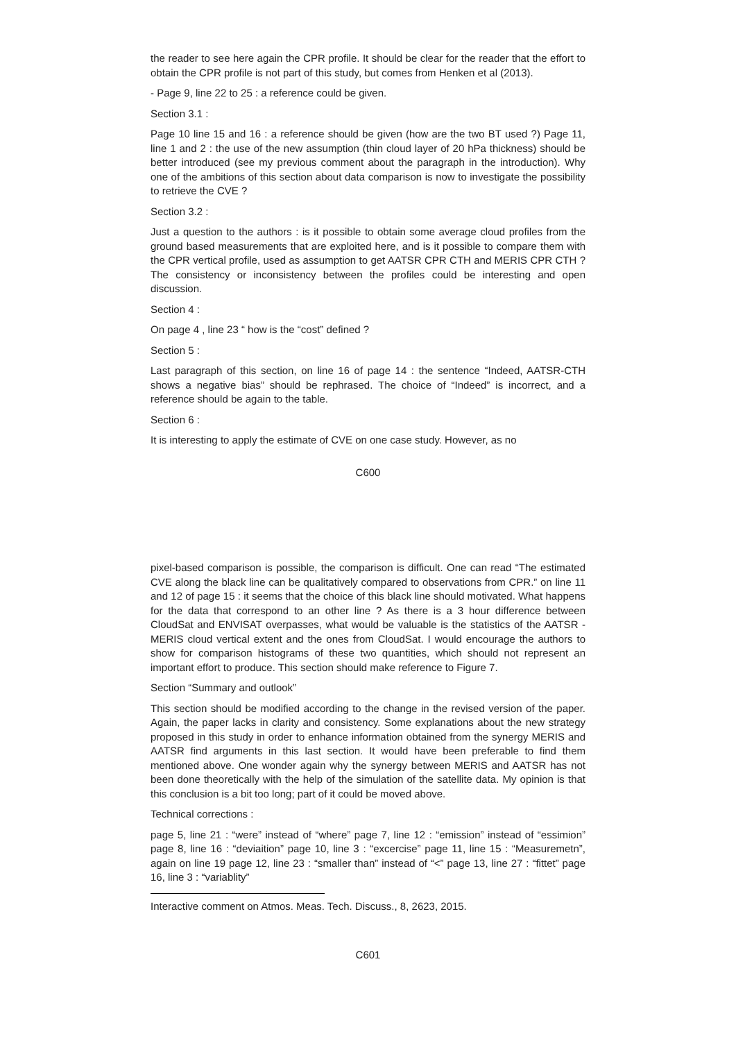the reader to see here again the CPR profile. It should be clear for the reader that the effort to obtain the CPR profile is not part of this study, but comes from Henken et al (2013).
- Page 9, line 22 to 25 : a reference could be given.
Section 3.1 :
Page 10 line 15 and 16 : a reference should be given (how are the two BT used ?) Page 11, line 1 and 2 : the use of the new assumption (thin cloud layer of 20 hPa thickness) should be better introduced (see my previous comment about the paragraph in the introduction). Why one of the ambitions of this section about data comparison is now to investigate the possibility to retrieve the CVE ?
Section 3.2 :
Just a question to the authors : is it possible to obtain some average cloud profiles from the ground based measurements that are exploited here, and is it possible to compare them with the CPR vertical profile, used as assumption to get AATSR CPR CTH and MERIS CPR CTH ? The consistency or inconsistency between the profiles could be interesting and open discussion.
Section 4 :
On page 4 , line 23 “ how is the “cost” defined ?
Section 5 :
Last paragraph of this section, on line 16 of page 14 : the sentence “Indeed, AATSR-CTH shows a negative bias” should be rephrased. The choice of “Indeed” is incorrect, and a reference should be again to the table.
Section 6 :
It is interesting to apply the estimate of CVE on one case study. However, as no
C600
pixel-based comparison is possible, the comparison is difficult. One can read “The estimated CVE along the black line can be qualitatively compared to observations from CPR.” on line 11 and 12 of page 15 : it seems that the choice of this black line should motivated. What happens for the data that correspond to an other line ? As there is a 3 hour difference between CloudSat and ENVISAT overpasses, what would be valuable is the statistics of the AATSR -MERIS cloud vertical extent and the ones from CloudSat. I would encourage the authors to show for comparison histograms of these two quantities, which should not represent an important effort to produce. This section should make reference to Figure 7.
Section “Summary and outlook”
This section should be modified according to the change in the revised version of the paper. Again, the paper lacks in clarity and consistency. Some explanations about the new strategy proposed in this study in order to enhance information obtained from the synergy MERIS and AATSR find arguments in this last section. It would have been preferable to find them mentioned above. One wonder again why the synergy between MERIS and AATSR has not been done theoretically with the help of the simulation of the satellite data. My opinion is that this conclusion is a bit too long; part of it could be moved above.
Technical corrections :
page 5, line 21 : “were” instead of “where” page 7, line 12 : “emission” instead of “essimion” page 8, line 16 : “deviaition” page 10, line 3 : “excercise” page 11, line 15 : “Measuremetn”, again on line 19 page 12, line 23 : “smaller than” instead of “<” page 13, line 27 : “fittet” page 16, line 3 : “variablity”
Interactive comment on Atmos. Meas. Tech. Discuss., 8, 2623, 2015.
C601